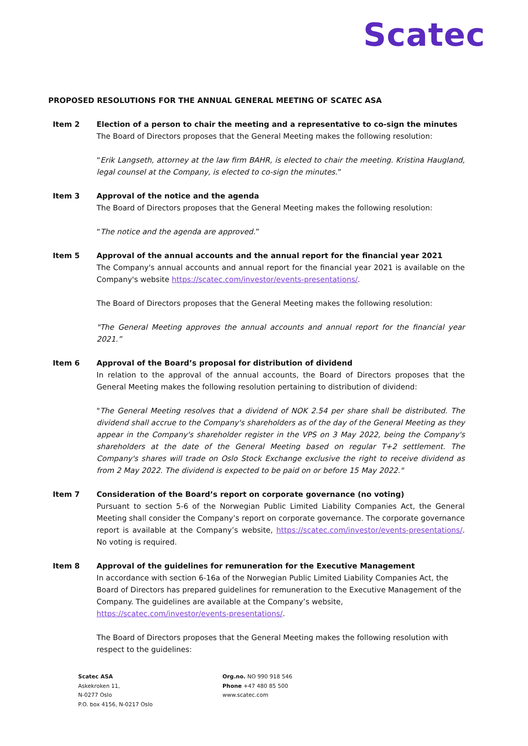Scatec
PROPOSED RESOLUTIONS FOR THE ANNUAL GENERAL MEETING OF SCATEC ASA
Item 2 Election of a person to chair the meeting and a representative to co-sign the minutes
The Board of Directors proposes that the General Meeting makes the following resolution:
“Erik Langseth, attorney at the law firm BAHR, is elected to chair the meeting. Kristina Haugland, legal counsel at the Company, is elected to co-sign the minutes.”
Item 3 Approval of the notice and the agenda
The Board of Directors proposes that the General Meeting makes the following resolution:
“The notice and the agenda are approved.”
Item 5 Approval of the annual accounts and the annual report for the financial year 2021
The Company's annual accounts and annual report for the financial year 2021 is available on the Company's website https://scatec.com/investor/events-presentations/.
The Board of Directors proposes that the General Meeting makes the following resolution:
"The General Meeting approves the annual accounts and annual report for the financial year 2021.”
Item 6 Approval of the Board’s proposal for distribution of dividend
In relation to the approval of the annual accounts, the Board of Directors proposes that the General Meeting makes the following resolution pertaining to distribution of dividend:
"The General Meeting resolves that a dividend of NOK 2.54 per share shall be distributed. The dividend shall accrue to the Company's shareholders as of the day of the General Meeting as they appear in the Company's shareholder register in the VPS on 3 May 2022, being the Company's shareholders at the date of the General Meeting based on regular T+2 settlement. The Company's shares will trade on Oslo Stock Exchange exclusive the right to receive dividend as from 2 May 2022. The dividend is expected to be paid on or before 15 May 2022."
Item 7 Consideration of the Board’s report on corporate governance (no voting)
Pursuant to section 5-6 of the Norwegian Public Limited Liability Companies Act, the General Meeting shall consider the Company’s report on corporate governance. The corporate governance report is available at the Company’s website, https://scatec.com/investor/events-presentations/. No voting is required.
Item 8 Approval of the guidelines for remuneration for the Executive Management
In accordance with section 6-16a of the Norwegian Public Limited Liability Companies Act, the Board of Directors has prepared guidelines for remuneration to the Executive Management of the Company. The guidelines are available at the Company’s website, https://scatec.com/investor/events-presentations/.
The Board of Directors proposes that the General Meeting makes the following resolution with respect to the guidelines:
Scatec ASA
Askekroken 11,
N-0277 Oslo
P.O. box 4156, N-0217 Oslo
Org.no. NO 990 918 546
Phone +47 480 85 500
www.scatec.com